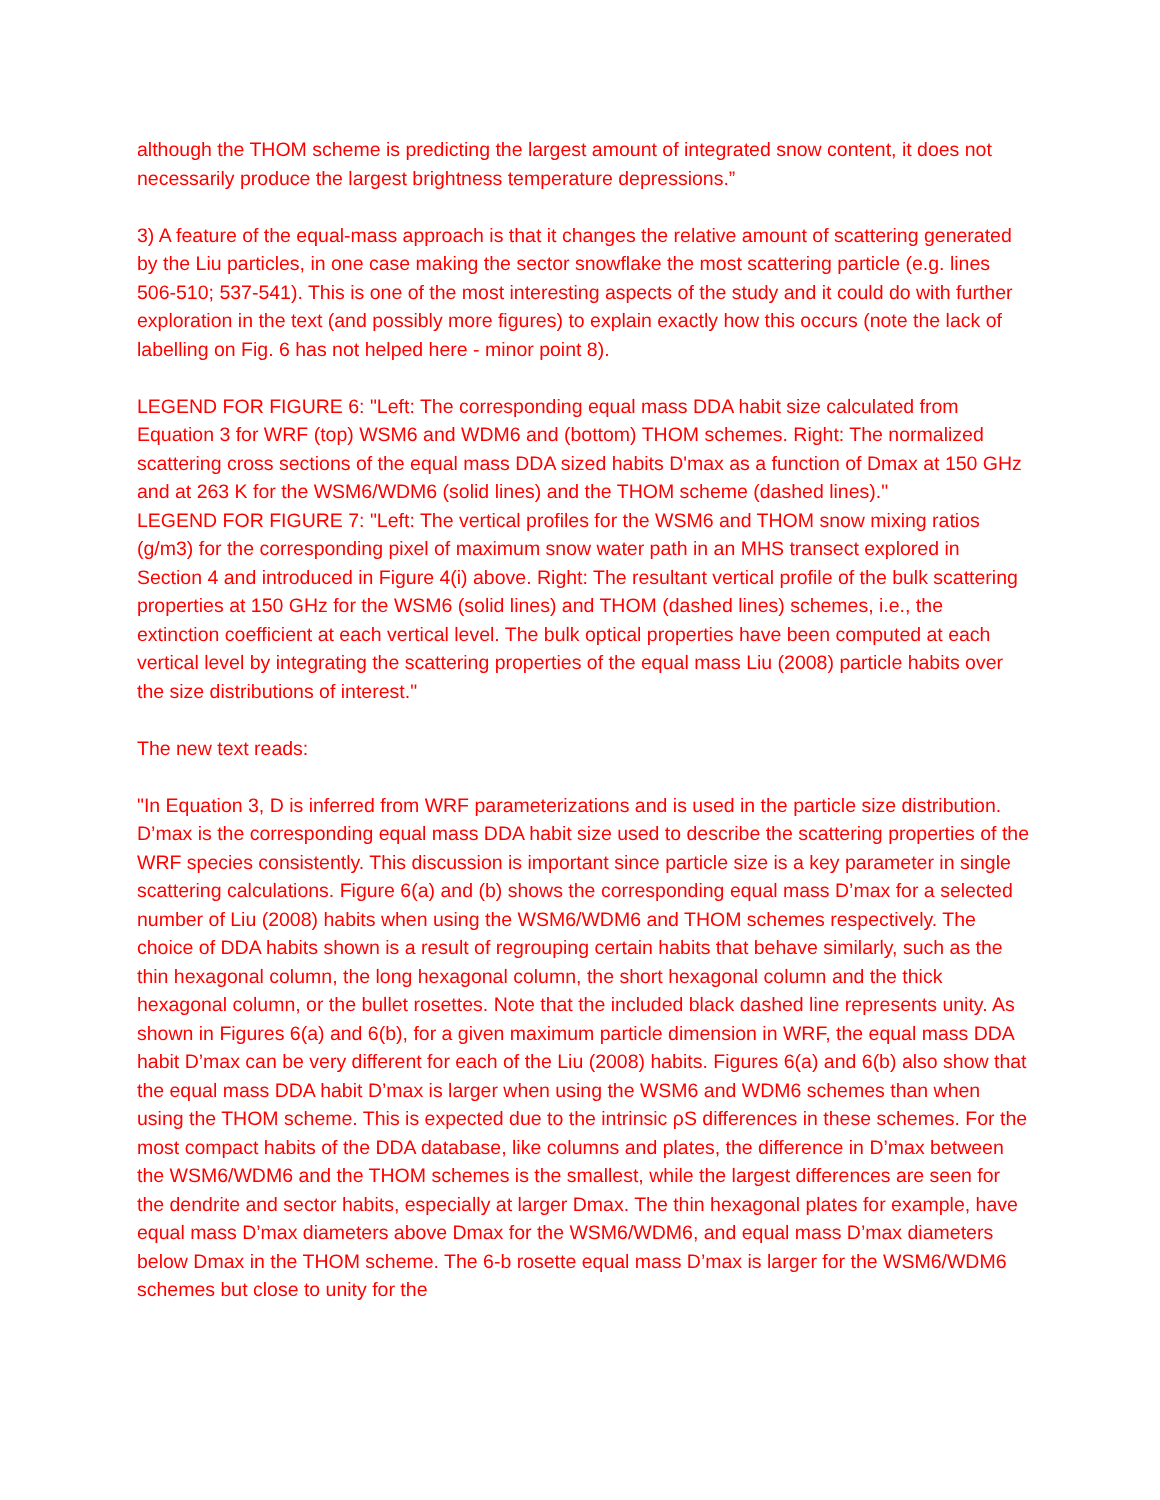although the THOM scheme is predicting the largest amount of integrated snow content, it does not necessarily produce the largest brightness temperature depressions.”
3) A feature of the equal-mass approach is that it changes the relative amount of scattering generated by the Liu particles, in one case making the sector snowflake the most scattering particle (e.g. lines 506-510; 537-541). This is one of the most interesting aspects of the study and it could do with further exploration in the text (and possibly more figures) to explain exactly how this occurs (note the lack of labelling on Fig. 6 has not helped here - minor point 8).
LEGEND FOR FIGURE 6: "Left: The corresponding equal mass DDA habit size calculated from Equation 3 for WRF (top) WSM6 and WDM6 and (bottom) THOM schemes. Right: The normalized scattering cross sections of the equal mass DDA sized habits D'max as a function of Dmax at 150 GHz and at 263 K for the WSM6/WDM6 (solid lines) and the THOM scheme (dashed lines)."
LEGEND FOR FIGURE 7: "Left: The vertical profiles for the WSM6 and THOM snow mixing ratios (g/m3) for the corresponding pixel of maximum snow water path in an MHS transect explored in Section 4 and introduced in Figure 4(i) above. Right: The resultant vertical profile of the bulk scattering properties at 150 GHz for the WSM6 (solid lines) and THOM (dashed lines) schemes, i.e., the extinction coefficient at each vertical level. The bulk optical properties have been computed at each vertical level by integrating the scattering properties of the equal mass Liu (2008) particle habits over the size distributions of interest."
The new text reads:
"In Equation 3, D is inferred from WRF parameterizations and is used in the particle size distribution. D’max is the corresponding equal mass DDA habit size used to describe the scattering properties of the WRF species consistently. This discussion is important since particle size is a key parameter in single scattering calculations. Figure 6(a) and (b) shows the corresponding equal mass D’max for a selected number of Liu (2008) habits when using the WSM6/WDM6 and THOM schemes respectively. The choice of DDA habits shown is a result of regrouping certain habits that behave similarly, such as the thin hexagonal column, the long hexagonal column, the short hexagonal column and the thick hexagonal column, or the bullet rosettes. Note that the included black dashed line represents unity. As shown in Figures 6(a) and 6(b), for a given maximum particle dimension in WRF, the equal mass DDA habit D’max can be very different for each of the Liu (2008) habits. Figures 6(a) and 6(b) also show that the equal mass DDA habit D’max is larger when using the WSM6 and WDM6 schemes than when using the THOM scheme. This is expected due to the intrinsic ρS differences in these schemes. For the most compact habits of the DDA database, like columns and plates, the difference in D’max between the WSM6/WDM6 and the THOM schemes is the smallest, while the largest differences are seen for the dendrite and sector habits, especially at larger Dmax. The thin hexagonal plates for example, have equal mass D’max diameters above Dmax for the WSM6/WDM6, and equal mass D’max diameters below Dmax in the THOM scheme. The 6-b rosette equal mass D’max is larger for the WSM6/WDM6 schemes but close to unity for the